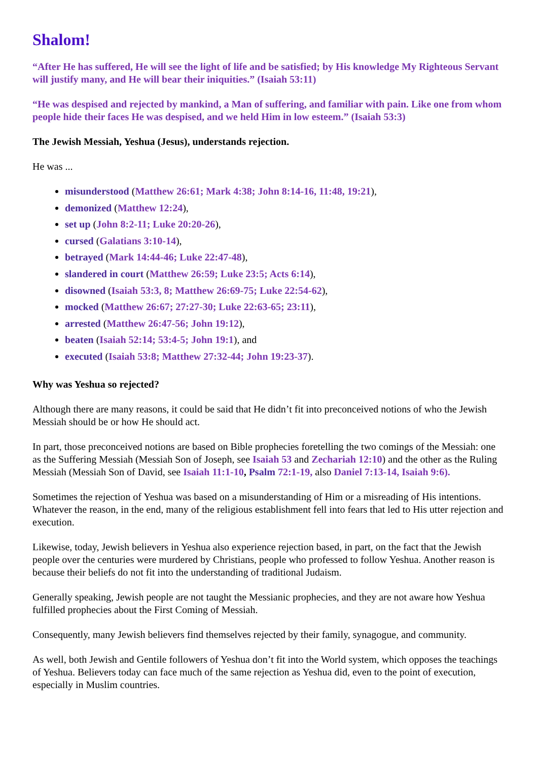Shalom!
“After He has suffered, He will see the light of life and be satisfied; by His knowledge My Righteous Servant will justify many, and He will bear their iniquities.” (Isaiah 53:11)
“He was despised and rejected by mankind, a Man of suffering, and familiar with pain. Like one from whom people hide their faces He was despised, and we held Him in low esteem.” (Isaiah 53:3)
The Jewish Messiah, Yeshua (Jesus), understands rejection.
He was ...
misunderstood (Matthew 26:61; Mark 4:38; John 8:14-16, 11:48, 19:21),
demonized (Matthew 12:24),
set up (John 8:2-11; Luke 20:20-26),
cursed (Galatians 3:10-14),
betrayed (Mark 14:44-46; Luke 22:47-48),
slandered in court (Matthew 26:59; Luke 23:5; Acts 6:14),
disowned (Isaiah 53:3, 8; Matthew 26:69-75; Luke 22:54-62),
mocked (Matthew 26:67; 27:27-30; Luke 22:63-65; 23:11),
arrested (Matthew 26:47-56; John 19:12),
beaten (Isaiah 52:14; 53:4-5; John 19:1), and
executed (Isaiah 53:8; Matthew 27:32-44; John 19:23-37).
Why was Yeshua so rejected?
Although there are many reasons, it could be said that He didn’t fit into preconceived notions of who the Jewish Messiah should be or how He should act.
In part, those preconceived notions are based on Bible prophecies foretelling the two comings of the Messiah: one as the Suffering Messiah (Messiah Son of Joseph, see Isaiah 53 and Zechariah 12:10) and the other as the Ruling Messiah (Messiah Son of David, see Isaiah 11:1-10, Psalm 72:1-19, also Daniel 7:13-14, Isaiah 9:6).
Sometimes the rejection of Yeshua was based on a misunderstanding of Him or a misreading of His intentions. Whatever the reason, in the end, many of the religious establishment fell into fears that led to His utter rejection and execution.
Likewise, today, Jewish believers in Yeshua also experience rejection based, in part, on the fact that the Jewish people over the centuries were murdered by Christians, people who professed to follow Yeshua. Another reason is because their beliefs do not fit into the understanding of traditional Judaism.
Generally speaking, Jewish people are not taught the Messianic prophecies, and they are not aware how Yeshua fulfilled prophecies about the First Coming of Messiah.
Consequently, many Jewish believers find themselves rejected by their family, synagogue, and community.
As well, both Jewish and Gentile followers of Yeshua don’t fit into the World system, which opposes the teachings of Yeshua. Believers today can face much of the same rejection as Yeshua did, even to the point of execution, especially in Muslim countries.